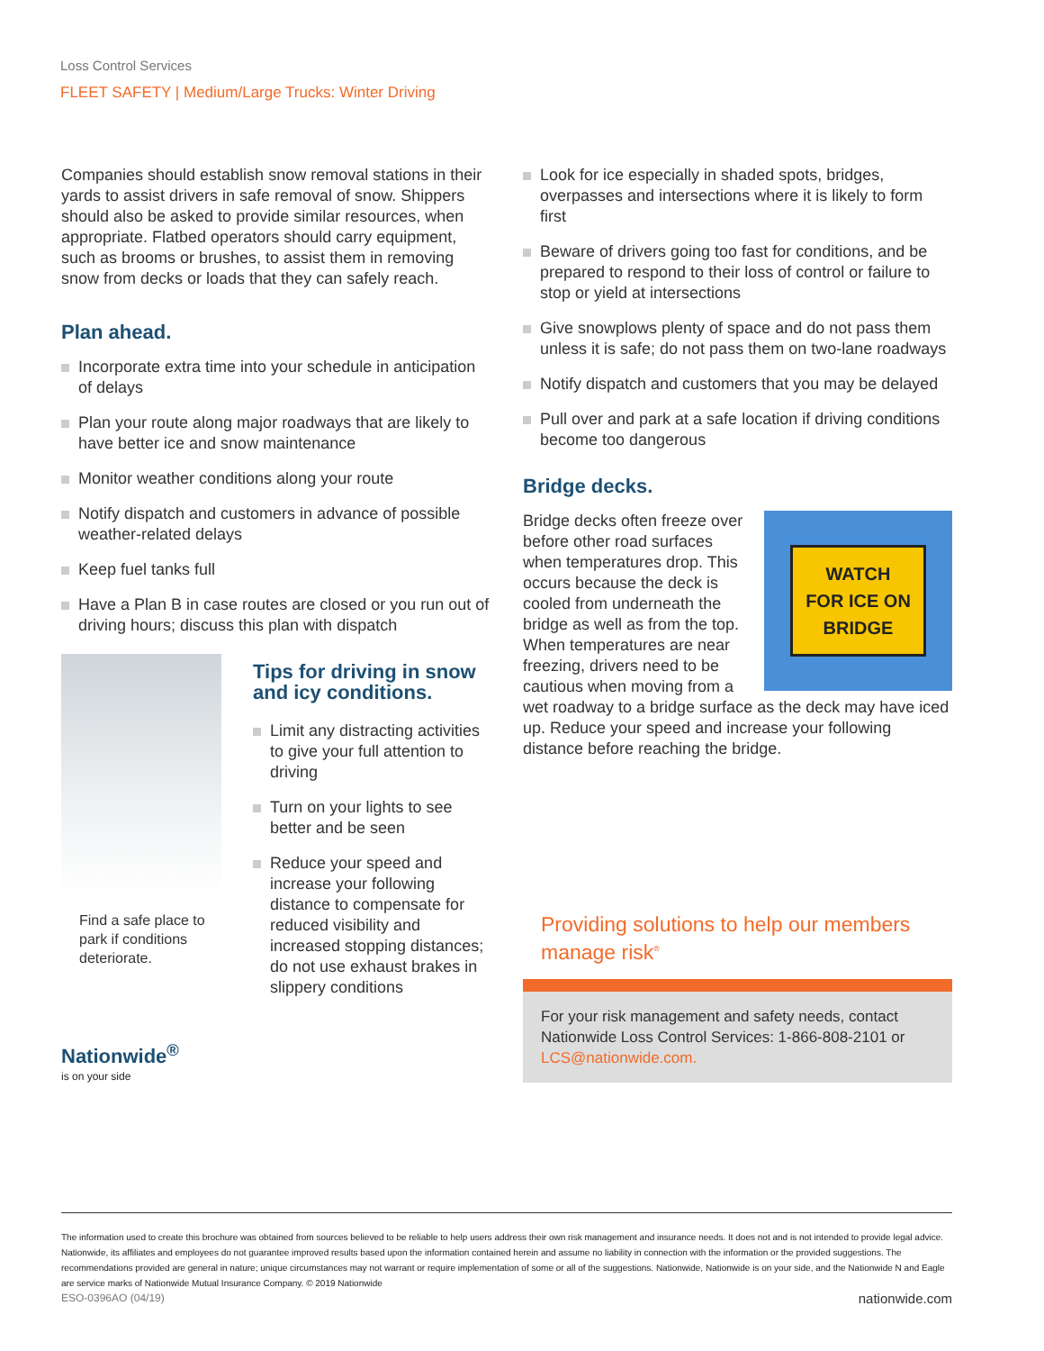Loss Control Services
FLEET SAFETY | Medium/Large Trucks: Winter Driving
Companies should establish snow removal stations in their yards to assist drivers in safe removal of snow. Shippers should also be asked to provide similar resources, when appropriate. Flatbed operators should carry equipment, such as brooms or brushes, to assist them in removing snow from decks or loads that they can safely reach.
Plan ahead.
Incorporate extra time into your schedule in anticipation of delays
Plan your route along major roadways that are likely to have better ice and snow maintenance
Monitor weather conditions along your route
Notify dispatch and customers in advance of possible weather-related delays
Keep fuel tanks full
Have a Plan B in case routes are closed or you run out of driving hours; discuss this plan with dispatch
Find a safe place to park if conditions deteriorate.
Tips for driving in snow and icy conditions.
Limit any distracting activities to give your full attention to driving
Turn on your lights to see better and be seen
Reduce your speed and increase your following distance to compensate for reduced visibility and increased stopping distances; do not use exhaust brakes in slippery conditions
Nationwide<sup>®</sup>
is on your side
Look for ice especially in shaded spots, bridges, overpasses and intersections where it is likely to form first
Beware of drivers going too fast for conditions, and be prepared to respond to their loss of control or failure to stop or yield at intersections
Give snowplows plenty of space and do not pass them unless it is safe; do not pass them on two-lane roadways
Notify dispatch and customers that you may be delayed
Pull over and park at a safe location if driving conditions become too dangerous
Bridge decks.
WATCH
FOR ICE ON
BRIDGE
Bridge decks often freeze over before other road surfaces when temperatures drop. This occurs because the deck is cooled from underneath the bridge as well as from the top. When temperatures are near freezing, drivers need to be cautious when moving from a wet roadway to a bridge surface as the deck may have iced up. Reduce your speed and increase your following distance before reaching the bridge.
Providing solutions to help our members manage risk<sup>®</sup>
For your risk management and safety needs, contact Nationwide Loss Control Services: 1-866-808-2101 or LCS@nationwide.com.
The information used to create this brochure was obtained from sources believed to be reliable to help users address their own risk management and insurance needs. It does not and is not intended to provide legal advice. Nationwide, its affiliates and employees do not guarantee improved results based upon the information contained herein and assume no liability in connection with the information or the provided suggestions. The recommendations provided are general in nature; unique circumstances may not warrant or require implementation of some or all of the suggestions. Nationwide, Nationwide is on your side, and the Nationwide N and Eagle are service marks of Nationwide Mutual Insurance Company. © 2019 Nationwide
ESO-0396AO (04/19) nationwide.com